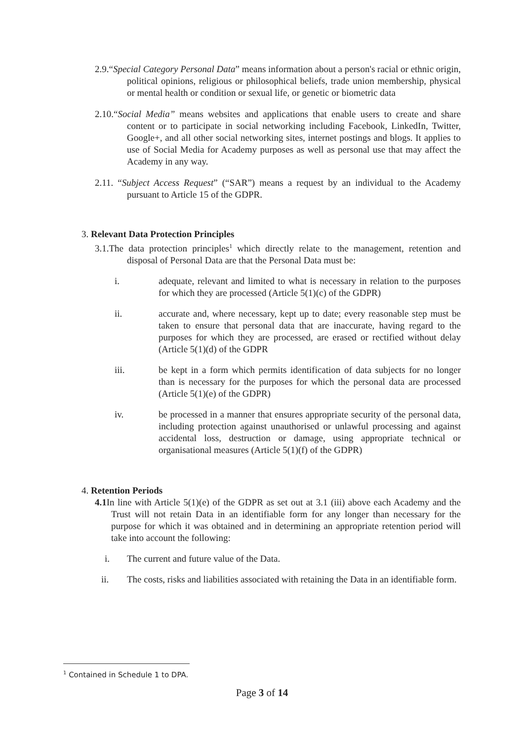2.9.“Special Category Personal Data” means information about a person's racial or ethnic origin, political opinions, religious or philosophical beliefs, trade union membership, physical or mental health or condition or sexual life, or genetic or biometric data
2.10.“Social Media” means websites and applications that enable users to create and share content or to participate in social networking including Facebook, LinkedIn, Twitter, Google+, and all other social networking sites, internet postings and blogs. It applies to use of Social Media for Academy purposes as well as personal use that may affect the Academy in any way.
2.11. “Subject Access Request” (“SAR”) means a request by an individual to the Academy pursuant to Article 15 of the GDPR.
3. Relevant Data Protection Principles
3.1.The data protection principles<sup>1</sup> which directly relate to the management, retention and disposal of Personal Data are that the Personal Data must be:
i. adequate, relevant and limited to what is necessary in relation to the purposes for which they are processed (Article 5(1)(c) of the GDPR)
ii. accurate and, where necessary, kept up to date; every reasonable step must be taken to ensure that personal data that are inaccurate, having regard to the purposes for which they are processed, are erased or rectified without delay (Article 5(1)(d) of the GDPR
iii. be kept in a form which permits identification of data subjects for no longer than is necessary for the purposes for which the personal data are processed (Article 5(1)(e) of the GDPR)
iv. be processed in a manner that ensures appropriate security of the personal data, including protection against unauthorised or unlawful processing and against accidental loss, destruction or damage, using appropriate technical or organisational measures (Article 5(1)(f) of the GDPR)
4. Retention Periods
4.1 In line with Article 5(1)(e) of the GDPR as set out at 3.1 (iii) above each Academy and the Trust will not retain Data in an identifiable form for any longer than necessary for the purpose for which it was obtained and in determining an appropriate retention period will take into account the following:
i. The current and future value of the Data.
ii. The costs, risks and liabilities associated with retaining the Data in an identifiable form.
<sup>1</sup> Contained in Schedule 1 to DPA.
Page 3 of 14